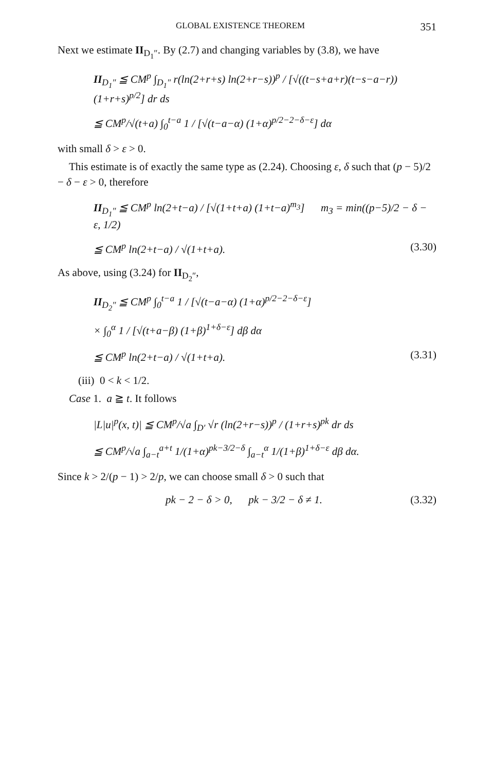GLOBAL EXISTENCE THEOREM 351
Next we estimate II<sub>D<sub>1</sub>″</sub>. By (2.7) and changing variables by (3.8), we have
II<sub>D<sub>1</sub>″</sub> ≦ CM<sup>p</sup> ∫<sub>D<sub>1</sub>″</sub> r(ln(2+r+s) ln(2+r−s))<sup>p</sup> / [√((t−s+a+r)(t−s−a−r)) (1+r+s)<sup>p/2</sup>] dr ds
≦ CM<sup>p</sup>/√(t+a) ∫<sub>0</sub><sup>t−a</sup> 1 / [√(t−a−α) (1+α)<sup>p/2−2−δ−ε</sup>] dα
with small δ > ε > 0.
This estimate is of exactly the same type as (2.24). Choosing ε, δ such that (p − 5)/2 − δ − ε > 0, therefore
II<sub>D<sub>1</sub>″</sub> ≦ CM<sup>p</sup> ln(2+t−a) / [√(1+t+a) (1+t−a)<sup>m<sub>3</sub></sup>] m<sub>3</sub> = min((p−5)/2 − δ − ε, 1/2)
≦ CM<sup>p</sup> ln(2+t−a) / √(1+t+a). (3.30)
As above, using (3.24) for II<sub>D<sub>2</sub>″</sub>,
II<sub>D<sub>2</sub>″</sub> ≦ CM<sup>p</sup> ∫<sub>0</sub><sup>t−a</sup> 1 / [√(t−a−α) (1+α)<sup>p/2−2−δ−ε</sup>]
× ∫<sub>0</sub><sup>α</sup> 1 / [√(t+a−β) (1+β)<sup>1+δ−ε</sup>] dβ dα
≦ CM<sup>p</sup> ln(2+t−a) / √(1+t+a). (3.31)
(iii) 0 < k < 1/2.
Case 1. a ≧ t. It follows
|L|u|<sup>p</sup>(x, t)| ≦ CM<sup>p</sup>/√a ∫<sub>D′</sub> √r (ln(2+r−s))<sup>p</sup> / (1+r+s)<sup>pk</sup> dr ds
≦ CM<sup>p</sup>/√a ∫<sub>a−t</sub><sup>a+t</sup> 1/(1+α)<sup>pk−3/2−δ</sup> ∫<sub>a−t</sub><sup>α</sup> 1/(1+β)<sup>1+δ−ε</sup> dβ dα.
Since k > 2/(p − 1) > 2/p, we can choose small δ > 0 such that
pk − 2 − δ > 0, pk − 3/2 − δ ≠ 1. (3.32)